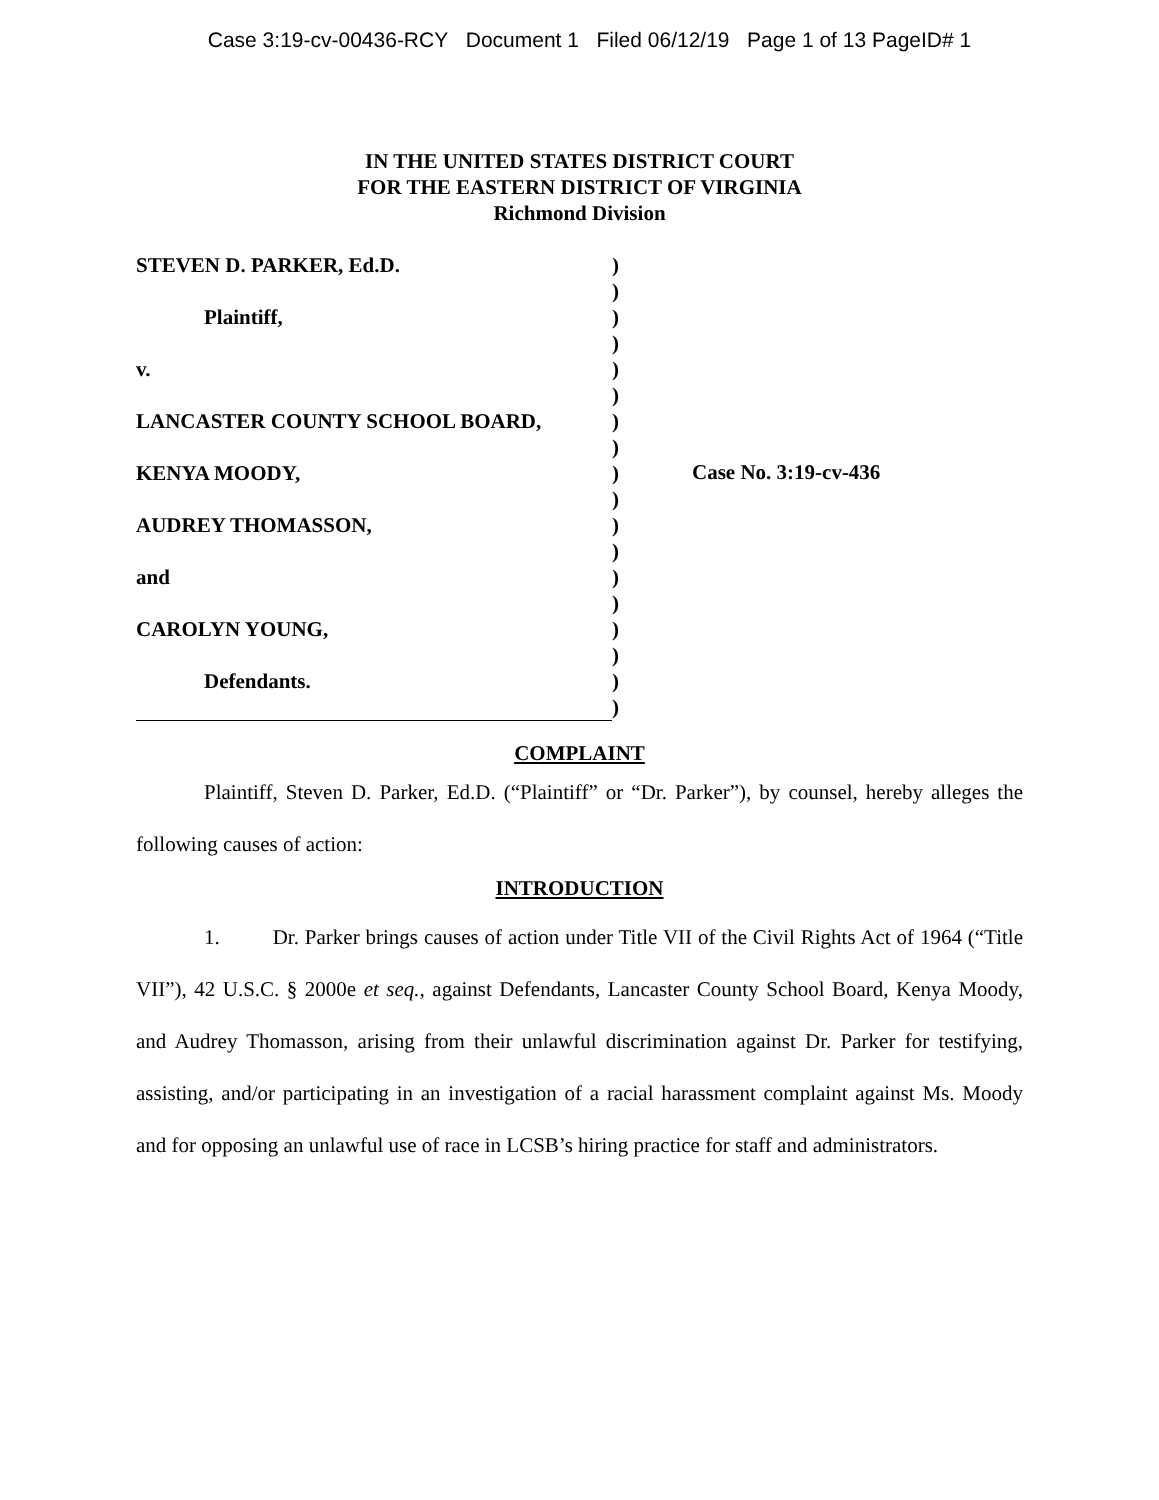Case 3:19-cv-00436-RCY Document 1 Filed 06/12/19 Page 1 of 13 PageID# 1
IN THE UNITED STATES DISTRICT COURT
FOR THE EASTERN DISTRICT OF VIRGINIA
Richmond Division
STEVEN D. PARKER, Ed.D.
Plaintiff,
v.
LANCASTER COUNTY SCHOOL BOARD,
KENYA MOODY,
AUDREY THOMASSON,
and
CAROLYN YOUNG,
Defendants.
)
)
)
)
)
)
)
)
)
)
)
)
)
)
)
)
)
)
Case No. 3:19-cv-436
COMPLAINT
Plaintiff, Steven D. Parker, Ed.D. (“Plaintiff” or “Dr. Parker”), by counsel, hereby alleges the following causes of action:
INTRODUCTION
1. Dr. Parker brings causes of action under Title VII of the Civil Rights Act of 1964 (“Title VII”), 42 U.S.C. § 2000e et seq., against Defendants, Lancaster County School Board, Kenya Moody, and Audrey Thomasson, arising from their unlawful discrimination against Dr. Parker for testifying, assisting, and/or participating in an investigation of a racial harassment complaint against Ms. Moody and for opposing an unlawful use of race in LCSB’s hiring practice for staff and administrators.